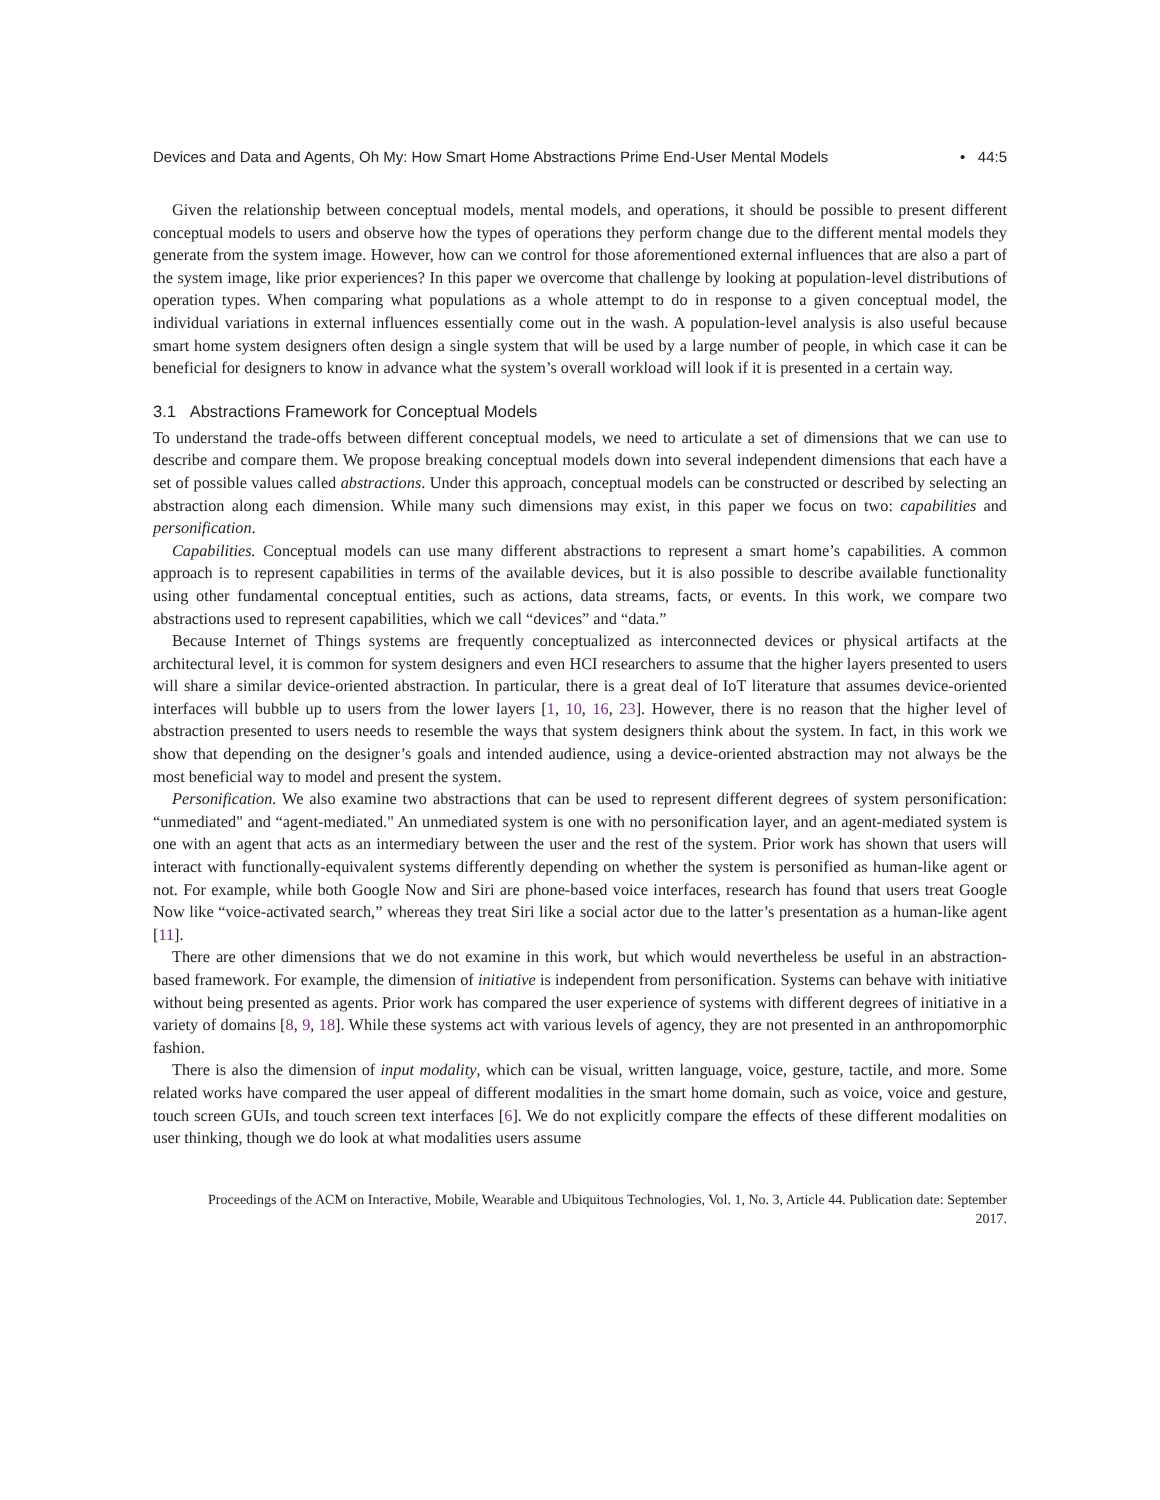Devices and Data and Agents, Oh My: How Smart Home Abstractions Prime End-User Mental Models • 44:5
Given the relationship between conceptual models, mental models, and operations, it should be possible to present different conceptual models to users and observe how the types of operations they perform change due to the different mental models they generate from the system image. However, how can we control for those aforementioned external influences that are also a part of the system image, like prior experiences? In this paper we overcome that challenge by looking at population-level distributions of operation types. When comparing what populations as a whole attempt to do in response to a given conceptual model, the individual variations in external influences essentially come out in the wash. A population-level analysis is also useful because smart home system designers often design a single system that will be used by a large number of people, in which case it can be beneficial for designers to know in advance what the system’s overall workload will look if it is presented in a certain way.
3.1 Abstractions Framework for Conceptual Models
To understand the trade-offs between different conceptual models, we need to articulate a set of dimensions that we can use to describe and compare them. We propose breaking conceptual models down into several independent dimensions that each have a set of possible values called abstractions. Under this approach, conceptual models can be constructed or described by selecting an abstraction along each dimension. While many such dimensions may exist, in this paper we focus on two: capabilities and personification.
Capabilities. Conceptual models can use many different abstractions to represent a smart home’s capabilities. A common approach is to represent capabilities in terms of the available devices, but it is also possible to describe available functionality using other fundamental conceptual entities, such as actions, data streams, facts, or events. In this work, we compare two abstractions used to represent capabilities, which we call “devices” and “data.”
Because Internet of Things systems are frequently conceptualized as interconnected devices or physical artifacts at the architectural level, it is common for system designers and even HCI researchers to assume that the higher layers presented to users will share a similar device-oriented abstraction. In particular, there is a great deal of IoT literature that assumes device-oriented interfaces will bubble up to users from the lower layers [1, 10, 16, 23]. However, there is no reason that the higher level of abstraction presented to users needs to resemble the ways that system designers think about the system. In fact, in this work we show that depending on the designer’s goals and intended audience, using a device-oriented abstraction may not always be the most beneficial way to model and present the system.
Personification. We also examine two abstractions that can be used to represent different degrees of system personification: “unmediated" and “agent-mediated." An unmediated system is one with no personification layer, and an agent-mediated system is one with an agent that acts as an intermediary between the user and the rest of the system. Prior work has shown that users will interact with functionally-equivalent systems differently depending on whether the system is personified as human-like agent or not. For example, while both Google Now and Siri are phone-based voice interfaces, research has found that users treat Google Now like “voice-activated search,” whereas they treat Siri like a social actor due to the latter’s presentation as a human-like agent [11].
There are other dimensions that we do not examine in this work, but which would nevertheless be useful in an abstraction-based framework. For example, the dimension of initiative is independent from personification. Systems can behave with initiative without being presented as agents. Prior work has compared the user experience of systems with different degrees of initiative in a variety of domains [8, 9, 18]. While these systems act with various levels of agency, they are not presented in an anthropomorphic fashion.
There is also the dimension of input modality, which can be visual, written language, voice, gesture, tactile, and more. Some related works have compared the user appeal of different modalities in the smart home domain, such as voice, voice and gesture, touch screen GUIs, and touch screen text interfaces [6]. We do not explicitly compare the effects of these different modalities on user thinking, though we do look at what modalities users assume
Proceedings of the ACM on Interactive, Mobile, Wearable and Ubiquitous Technologies, Vol. 1, No. 3, Article 44. Publication date: September 2017.